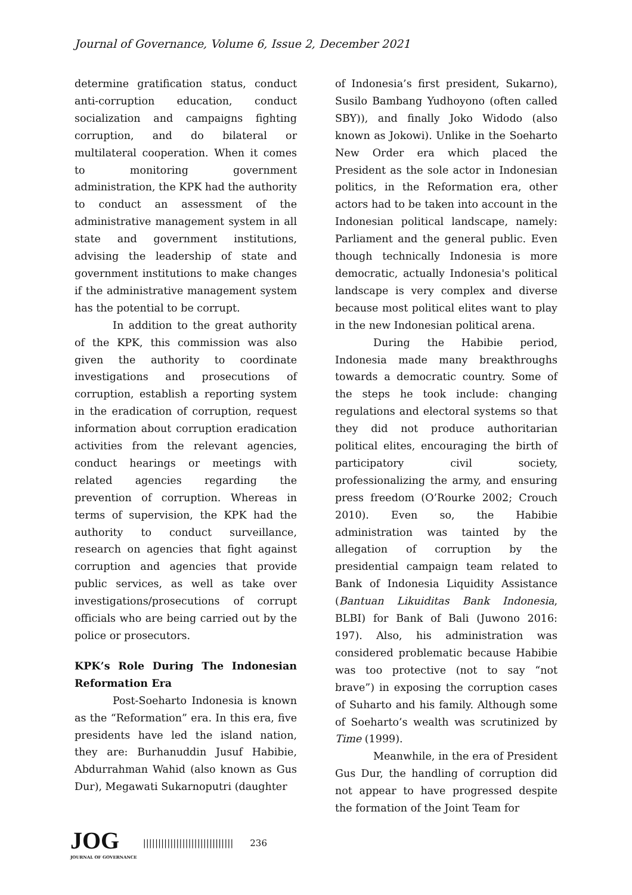Journal of Governance, Volume 6, Issue 2, December 2021
determine gratification status, conduct anti-corruption education, conduct socialization and campaigns fighting corruption, and do bilateral or multilateral cooperation. When it comes to monitoring government administration, the KPK had the authority to conduct an assessment of the administrative management system in all state and government institutions, advising the leadership of state and government institutions to make changes if the administrative management system has the potential to be corrupt.
In addition to the great authority of the KPK, this commission was also given the authority to coordinate investigations and prosecutions of corruption, establish a reporting system in the eradication of corruption, request information about corruption eradication activities from the relevant agencies, conduct hearings or meetings with related agencies regarding the prevention of corruption. Whereas in terms of supervision, the KPK had the authority to conduct surveillance, research on agencies that fight against corruption and agencies that provide public services, as well as take over investigations/prosecutions of corrupt officials who are being carried out by the police or prosecutors.
KPK’s Role During The Indonesian Reformation Era
Post-Soeharto Indonesia is known as the “Reformation” era. In this era, five presidents have led the island nation, they are: Burhanuddin Jusuf Habibie, Abdurrahman Wahid (also known as Gus Dur), Megawati Sukarnoputri (daughter
of Indonesia’s first president, Sukarno), Susilo Bambang Yudhoyono (often called SBY)), and finally Joko Widodo (also known as Jokowi). Unlike in the Soeharto New Order era which placed the President as the sole actor in Indonesian politics, in the Reformation era, other actors had to be taken into account in the Indonesian political landscape, namely: Parliament and the general public. Even though technically Indonesia is more democratic, actually Indonesia's political landscape is very complex and diverse because most political elites want to play in the new Indonesian political arena.
During the Habibie period, Indonesia made many breakthroughs towards a democratic country. Some of the steps he took include: changing regulations and electoral systems so that they did not produce authoritarian political elites, encouraging the birth of participatory civil society, professionalizing the army, and ensuring press freedom (O’Rourke 2002; Crouch 2010). Even so, the Habibie administration was tainted by the allegation of corruption by the presidential campaign team related to Bank of Indonesia Liquidity Assistance (Bantuan Likuiditas Bank Indonesia, BLBI) for Bank of Bali (Juwono 2016: 197). Also, his administration was considered problematic because Habibie was too protective (not to say “not brave”) in exposing the corruption cases of Suharto and his family. Although some of Soeharto’s wealth was scrutinized by Time (1999).
Meanwhile, in the era of President Gus Dur, the handling of corruption did not appear to have progressed despite the formation of the Joint Team for
JOG
JOURNAL OF GOVERNANCE
|||||||||||||||||||||||||||||| 236